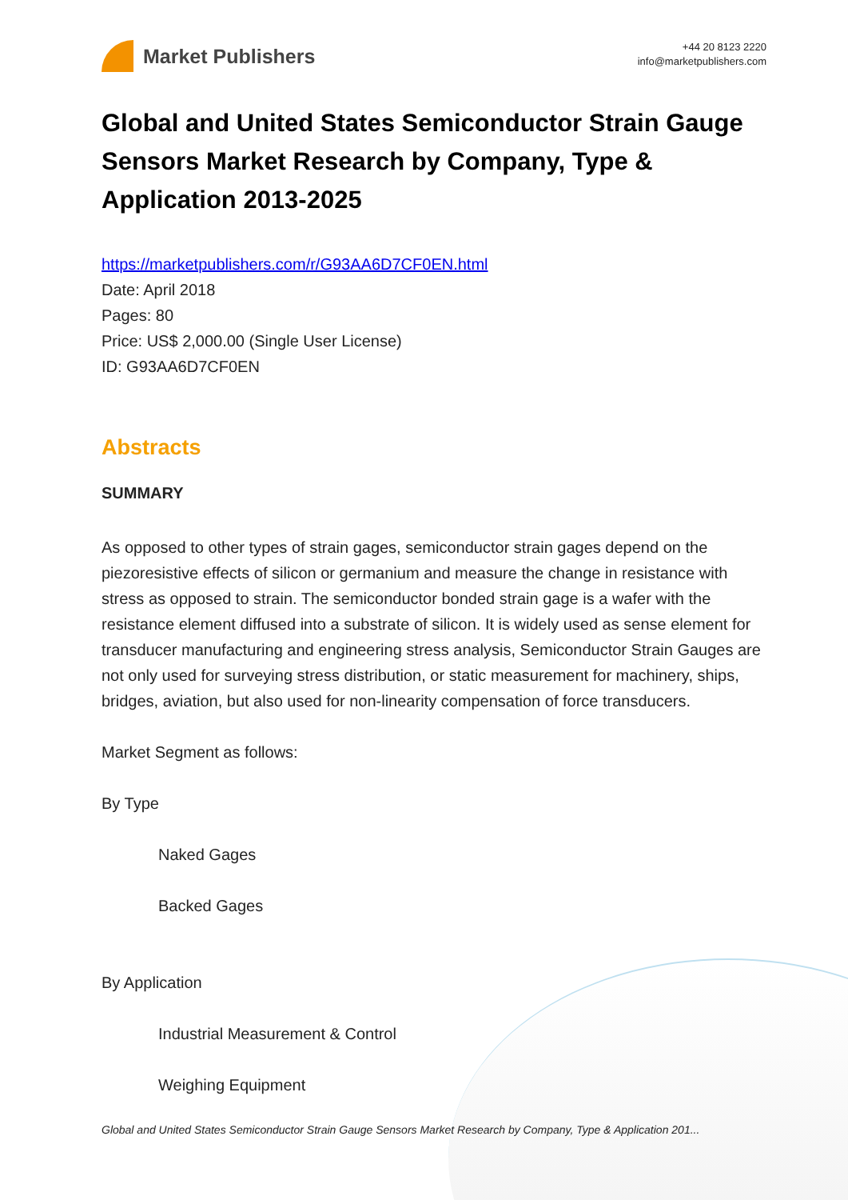Market Publishers
+44 20 8123 2220
info@marketpublishers.com
Global and United States Semiconductor Strain Gauge Sensors Market Research by Company, Type & Application 2013-2025
https://marketpublishers.com/r/G93AA6D7CF0EN.html
Date: April 2018
Pages: 80
Price: US$ 2,000.00 (Single User License)
ID: G93AA6D7CF0EN
Abstracts
SUMMARY
As opposed to other types of strain gages, semiconductor strain gages depend on the piezoresistive effects of silicon or germanium and measure the change in resistance with stress as opposed to strain. The semiconductor bonded strain gage is a wafer with the resistance element diffused into a substrate of silicon. It is widely used as sense element for transducer manufacturing and engineering stress analysis, Semiconductor Strain Gauges are not only used for surveying stress distribution, or static measurement for machinery, ships, bridges, aviation, but also used for non-linearity compensation of force transducers.
Market Segment as follows:
By Type
Naked Gages
Backed Gages
By Application
Industrial Measurement & Control
Weighing Equipment
Global and United States Semiconductor Strain Gauge Sensors Market Research by Company, Type & Application 201...